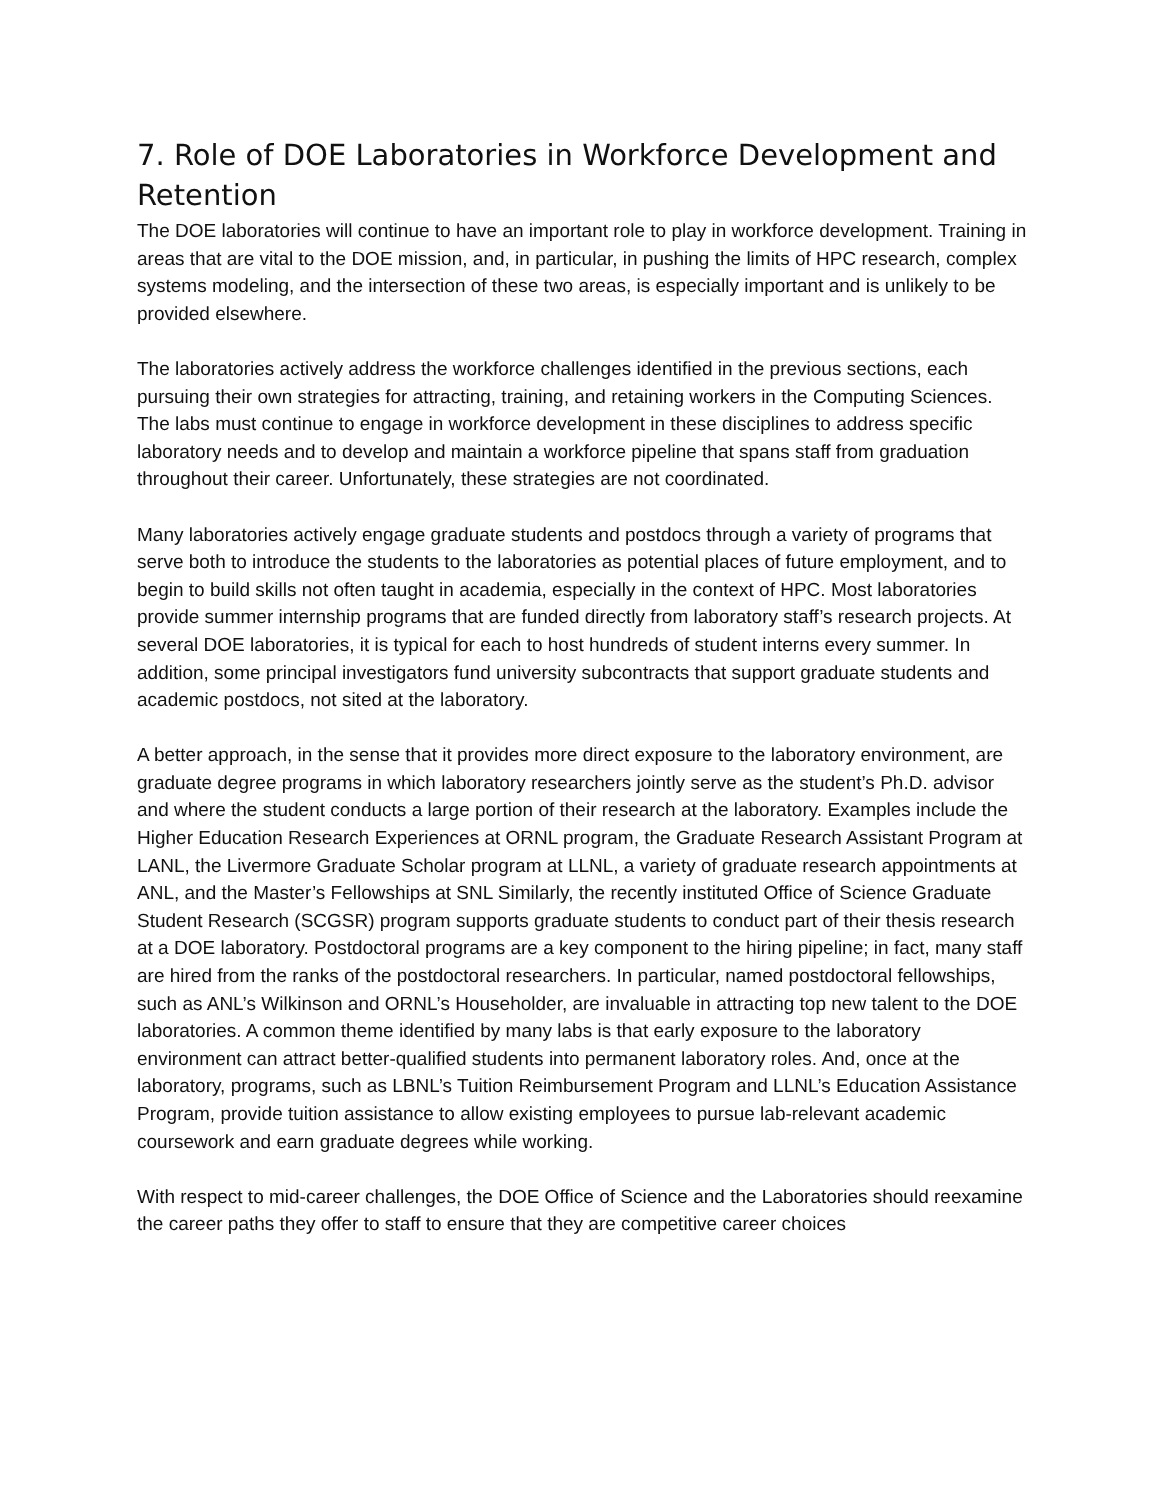7. Role of DOE Laboratories in Workforce Development and Retention
The DOE laboratories will continue to have an important role to play in workforce development. Training in areas that are vital to the DOE mission, and, in particular, in pushing the limits of HPC research, complex systems modeling, and the intersection of these two areas, is especially important and is unlikely to be provided elsewhere.
The laboratories actively address the workforce challenges identified in the previous sections, each pursuing their own strategies for attracting, training, and retaining workers in the Computing Sciences. The labs must continue to engage in workforce development in these disciplines to address specific laboratory needs and to develop and maintain a workforce pipeline that spans staff from graduation throughout their career. Unfortunately, these strategies are not coordinated.
Many laboratories actively engage graduate students and postdocs through a variety of programs that serve both to introduce the students to the laboratories as potential places of future employment, and to begin to build skills not often taught in academia, especially in the context of HPC. Most laboratories provide summer internship programs that are funded directly from laboratory staff’s research projects. At several DOE laboratories, it is typical for each to host hundreds of student interns every summer. In addition, some principal investigators fund university subcontracts that support graduate students and academic postdocs, not sited at the laboratory.
A better approach, in the sense that it provides more direct exposure to the laboratory environment, are graduate degree programs in which laboratory researchers jointly serve as the student’s Ph.D. advisor and where the student conducts a large portion of their research at the laboratory. Examples include the Higher Education Research Experiences at ORNL program, the Graduate Research Assistant Program at LANL, the Livermore Graduate Scholar program at LLNL, a variety of graduate research appointments at ANL, and the Master’s Fellowships at SNL Similarly, the recently instituted Office of Science Graduate Student Research (SCGSR) program supports graduate students to conduct part of their thesis research at a DOE laboratory. Postdoctoral programs are a key component to the hiring pipeline; in fact, many staff are hired from the ranks of the postdoctoral researchers. In particular, named postdoctoral fellowships, such as ANL’s Wilkinson and ORNL’s Householder, are invaluable in attracting top new talent to the DOE laboratories. A common theme identified by many labs is that early exposure to the laboratory environment can attract better-qualified students into permanent laboratory roles. And, once at the laboratory, programs, such as LBNL’s Tuition Reimbursement Program and LLNL’s Education Assistance Program, provide tuition assistance to allow existing employees to pursue lab-relevant academic coursework and earn graduate degrees while working.
With respect to mid-career challenges, the DOE Office of Science and the Laboratories should reexamine the career paths they offer to staff to ensure that they are competitive career choices